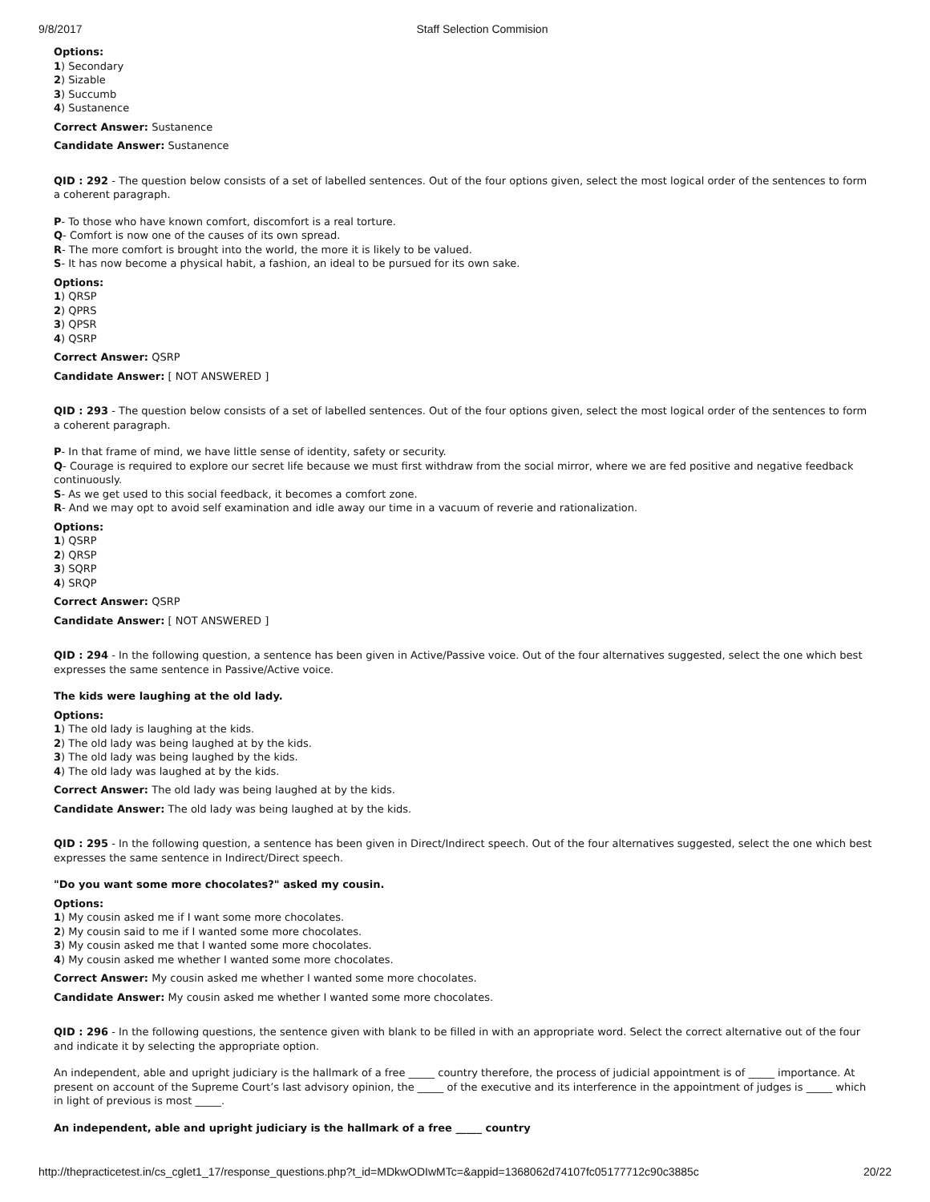9/8/2017 Staff Selection Commision
Options:
1) Secondary
2) Sizable
3) Succumb
4) Sustanence
Correct Answer: Sustanence
Candidate Answer: Sustanence
QID : 292 - The question below consists of a set of labelled sentences. Out of the four options given, select the most logical order of the sentences to form a coherent paragraph.
P- To those who have known comfort, discomfort is a real torture.
Q- Comfort is now one of the causes of its own spread.
R- The more comfort is brought into the world, the more it is likely to be valued.
S- It has now become a physical habit, a fashion, an ideal to be pursued for its own sake.
Options:
1) QRSP
2) QPRS
3) QPSR
4) QSRP
Correct Answer: QSRP
Candidate Answer: [ NOT ANSWERED ]
QID : 293 - The question below consists of a set of labelled sentences. Out of the four options given, select the most logical order of the sentences to form a coherent paragraph.
P- In that frame of mind, we have little sense of identity, safety or security.
Q- Courage is required to explore our secret life because we must first withdraw from the social mirror, where we are fed positive and negative feedback continuously.
S- As we get used to this social feedback, it becomes a comfort zone.
R- And we may opt to avoid self examination and idle away our time in a vacuum of reverie and rationalization.
Options:
1) QSRP
2) QRSP
3) SQRP
4) SRQP
Correct Answer: QSRP
Candidate Answer: [ NOT ANSWERED ]
QID : 294 - In the following question, a sentence has been given in Active/Passive voice. Out of the four alternatives suggested, select the one which best expresses the same sentence in Passive/Active voice.
The kids were laughing at the old lady.
Options:
1) The old lady is laughing at the kids.
2) The old lady was being laughed at by the kids.
3) The old lady was being laughed by the kids.
4) The old lady was laughed at by the kids.
Correct Answer: The old lady was being laughed at by the kids.
Candidate Answer: The old lady was being laughed at by the kids.
QID : 295 - In the following question, a sentence has been given in Direct/Indirect speech. Out of the four alternatives suggested, select the one which best expresses the same sentence in Indirect/Direct speech.
"Do you want some more chocolates?" asked my cousin.
Options:
1) My cousin asked me if I want some more chocolates.
2) My cousin said to me if I wanted some more chocolates.
3) My cousin asked me that I wanted some more chocolates.
4) My cousin asked me whether I wanted some more chocolates.
Correct Answer: My cousin asked me whether I wanted some more chocolates.
Candidate Answer: My cousin asked me whether I wanted some more chocolates.
QID : 296 - In the following questions, the sentence given with blank to be filled in with an appropriate word. Select the correct alternative out of the four and indicate it by selecting the appropriate option.
An independent, able and upright judiciary is the hallmark of a free _____ country therefore, the process of judicial appointment is of _____ importance. At present on account of the Supreme Court’s last advisory opinion, the _____ of the executive and its interference in the appointment of judges is _____ which in light of previous is most _____.
An independent, able and upright judiciary is the hallmark of a free _____ country
http://thepracticetest.in/cs_cglet1_17/response_questions.php?t_id=MDkwODIwMTc=&appid=1368062d74107fc05177712c90c3885c 20/22